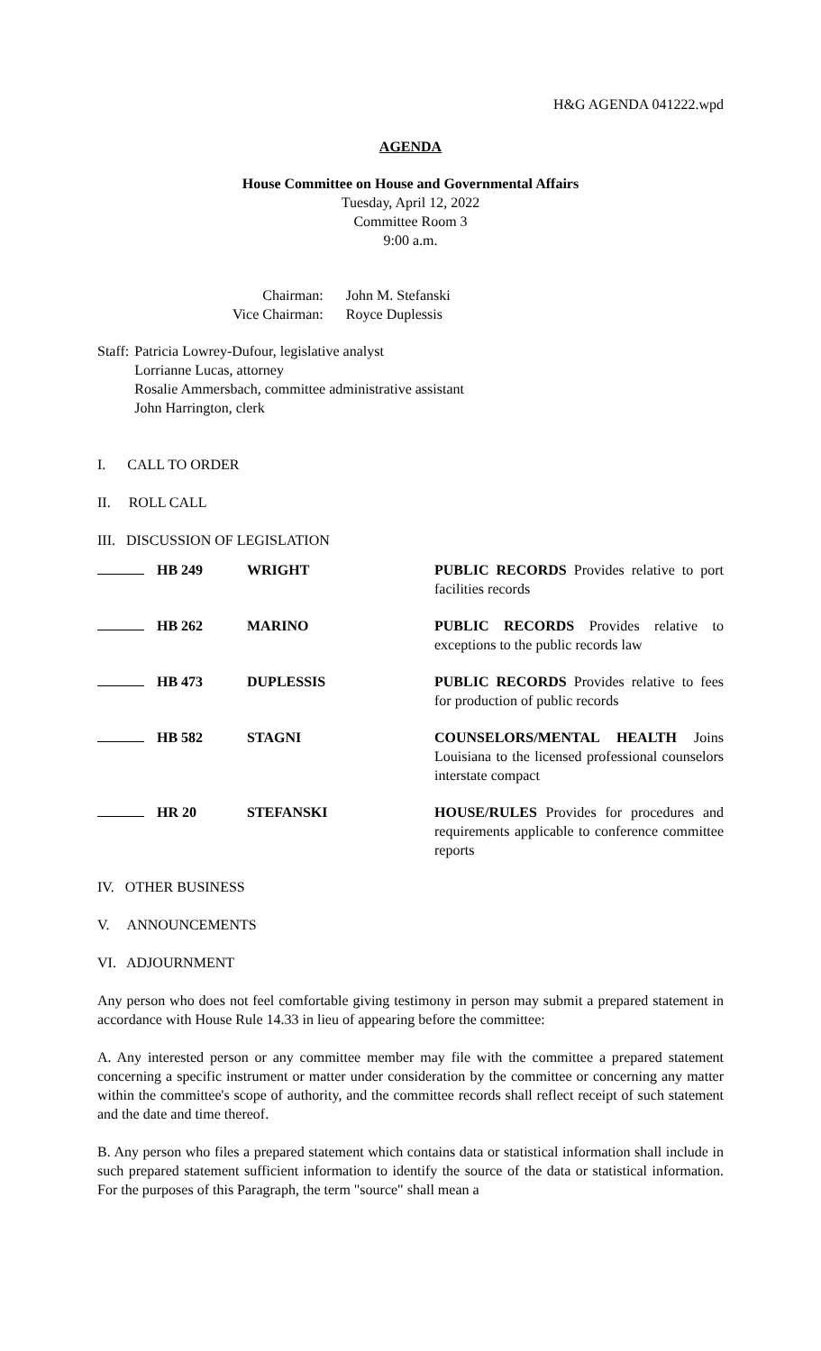H&G AGENDA 041222.wpd
AGENDA
House Committee on House and Governmental Affairs
Tuesday, April 12, 2022
Committee Room 3
9:00 a.m.
| Chairman: | John M. Stefanski |
| Vice Chairman: | Royce Duplessis |
| Staff: | Patricia Lowrey-Dufour, legislative analyst Lorrianne Lucas, attorney Rosalie Ammersbach, committee administrative assistant John Harrington, clerk |
I. CALL TO ORDER
II. ROLL CALL
III. DISCUSSION OF LEGISLATION
| | HB 249 | WRIGHT | PUBLIC RECORDS Provides relative to port facilities records |
| | HB 262 | MARINO | PUBLIC RECORDS Provides relative to exceptions to the public records law |
| | HB 473 | DUPLESSIS | PUBLIC RECORDS Provides relative to fees for production of public records |
| | HB 582 | STAGNI | COUNSELORS/MENTAL HEALTH Joins Louisiana to the licensed professional counselors interstate compact |
| | HR 20 | STEFANSKI | HOUSE/RULES Provides for procedures and requirements applicable to conference committee reports |
IV. OTHER BUSINESS
V. ANNOUNCEMENTS
VI. ADJOURNMENT
Any person who does not feel comfortable giving testimony in person may submit a prepared statement in accordance with House Rule 14.33 in lieu of appearing before the committee:
A. Any interested person or any committee member may file with the committee a prepared statement concerning a specific instrument or matter under consideration by the committee or concerning any matter within the committee's scope of authority, and the committee records shall reflect receipt of such statement and the date and time thereof.
B. Any person who files a prepared statement which contains data or statistical information shall include in such prepared statement sufficient information to identify the source of the data or statistical information. For the purposes of this Paragraph, the term "source" shall mean a